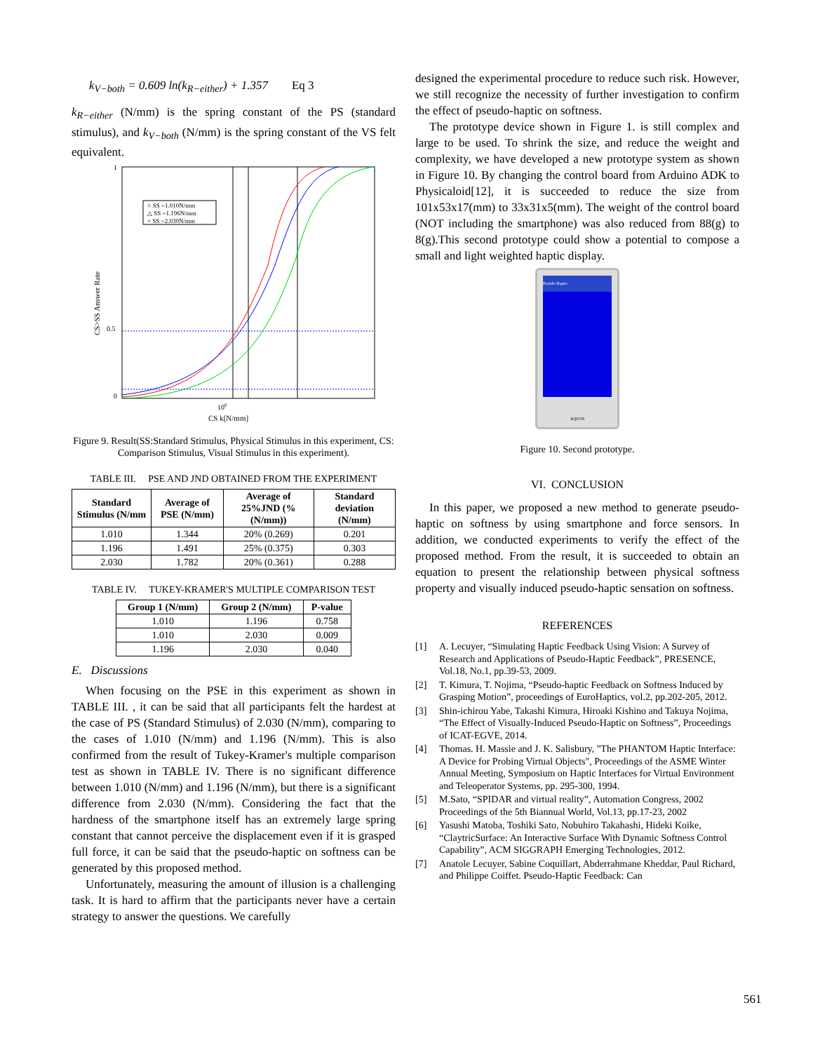k<sub>V−both</sub> = 0.609 ln(k<sub>R−either</sub>) + 1.357 Eq 3
k<sub>R−either</sub> (N/mm) is the spring constant of the PS (standard stimulus), and k<sub>V−both</sub> (N/mm) is the spring constant of the VS felt equivalent.
○ SS =1.010N/mm
△ SS =1.196N/mm
× SS =2.030N/mm
1
0.5
0
100
CS k[N/mm]
CS>SS Answer Rate
Figure 9. Result(SS:Standard Stimulus, Physical Stimulus in this experiment, CS: Comparison Stimulus, Visual Stimulus in this experiment).
TABLE III. PSE AND JND OBTAINED FROM THE EXPERIMENT
| Standard Stimulus (N/mm | Average of PSE (N/mm) | Average of 25%JND (%(N/mm)) | Standard deviation (N/mm) |
| --- | --- | --- | --- |
| 1.010 | 1.344 | 20% (0.269) | 0.201 |
| 1.196 | 1.491 | 25% (0.375) | 0.303 |
| 2.030 | 1.782 | 20% (0.361) | 0.288 |
TABLE IV. TUKEY-KRAMER'S MULTIPLE COMPARISON TEST
| Group 1 (N/mm) | Group 2 (N/mm) | P-value |
| --- | --- | --- |
| 1.010 | 1.196 | 0.758 |
| 1.010 | 2.030 | 0.009 |
| 1.196 | 2.030 | 0.040 |
E. Discussions
When focusing on the PSE in this experiment as shown in TABLE III. , it can be said that all participants felt the hardest at the case of PS (Standard Stimulus) of 2.030 (N/mm), comparing to the cases of 1.010 (N/mm) and 1.196 (N/mm). This is also confirmed from the result of Tukey-Kramer's multiple comparison test as shown in TABLE IV. There is no significant difference between 1.010 (N/mm) and 1.196 (N/mm), but there is a significant difference from 2.030 (N/mm). Considering the fact that the hardness of the smartphone itself has an extremely large spring constant that cannot perceive the displacement even if it is grasped full force, it can be said that the pseudo-haptic on softness can be generated by this proposed method.
Unfortunately, measuring the amount of illusion is a challenging task. It is hard to affirm that the participants never have a certain strategy to answer the questions. We carefully
designed the experimental procedure to reduce such risk. However, we still recognize the necessity of further investigation to confirm the effect of pseudo-haptic on softness.
The prototype device shown in Figure 1. is still complex and large to be used. To shrink the size, and reduce the weight and complexity, we have developed a new prototype system as shown in Figure 10. By changing the control board from Arduino ADK to Physicaloid[12], it is succeeded to reduce the size from 101x53x17(mm) to 33x31x5(mm). The weight of the control board (NOT including the smartphone) was also reduced from 88(g) to 8(g).This second prototype could show a potential to compose a small and light weighted haptic display.
Pseudo-Haptic
AQUOS
Figure 10. Second prototype.
VI. CONCLUSION
In this paper, we proposed a new method to generate pseudo-haptic on softness by using smartphone and force sensors. In addition, we conducted experiments to verify the effect of the proposed method. From the result, it is succeeded to obtain an equation to present the relationship between physical softness property and visually induced pseudo-haptic sensation on softness.
REFERENCES
[1] A. Lecuyer, “Simulating Haptic Feedback Using Vision: A Survey of Research and Applications of Pseudo-Haptic Feedback”, PRESENCE, Vol.18, No.1, pp.39-53, 2009.
[2] T. Kimura, T. Nojima, “Pseudo-haptic Feedback on Softness Induced by Grasping Motion”, proceedings of EuroHaptics, vol.2, pp.202-205, 2012.
[3] Shin-ichirou Yabe, Takashi Kimura, Hiroaki Kishino and Takuya Nojima, “The Effect of Visually-Induced Pseudo-Haptic on Softness”, Proceedings of ICAT-EGVE, 2014.
[4] Thomas. H. Massie and J. K. Salisbury, "The PHANTOM Haptic Interface: A Device for Probing Virtual Objects", Proceedings of the ASME Winter Annual Meeting, Symposium on Haptic Interfaces for Virtual Environment and Teleoperator Systems, pp. 295-300, 1994.
[5] M.Sato, “SPIDAR and virtual reality”, Automation Congress, 2002 Proceedings of the 5th Biannual World, Vol.13, pp.17-23, 2002
[6] Yasushi Matoba, Toshiki Sato, Nobuhiro Takahashi, Hideki Koike, “ClaytricSurface: An Interactive Surface With Dynamic Softness Control Capability”, ACM SIGGRAPH Emerging Technologies, 2012.
[7] Anatole Lecuyer, Sabine Coquillart, Abderrahmane Kheddar, Paul Richard, and Philippe Coiffet. Pseudo-Haptic Feedback: Can
561